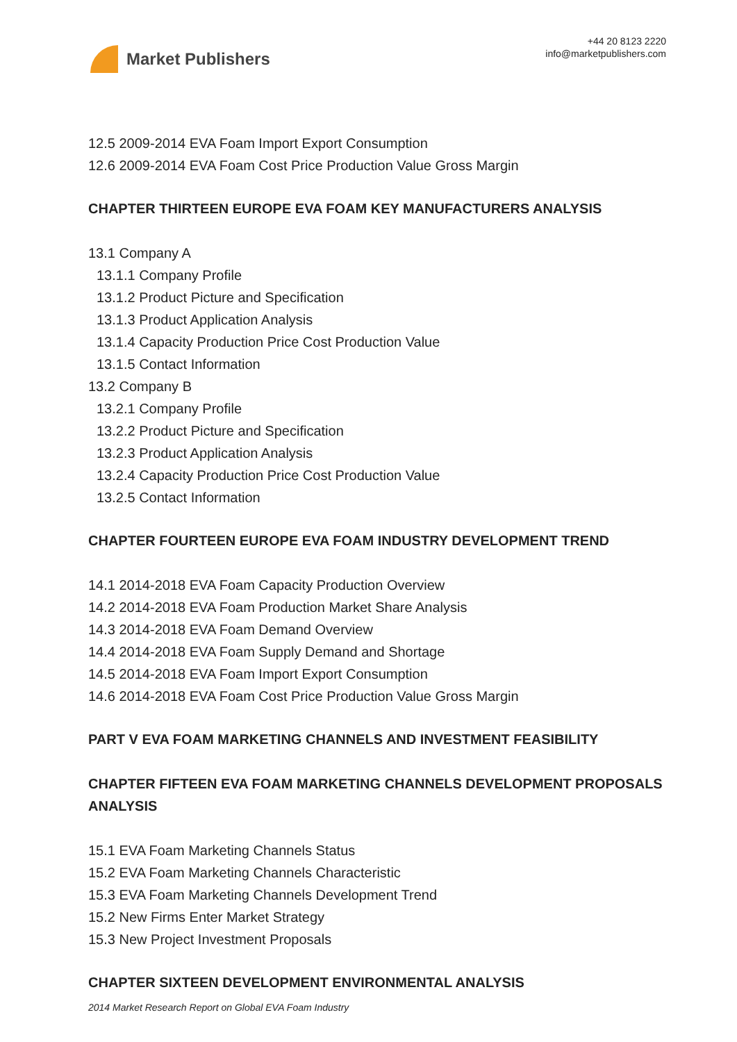Market Publishers
+44 20 8123 2220
info@marketpublishers.com
12.5 2009-2014 EVA Foam Import Export Consumption
12.6 2009-2014 EVA Foam Cost Price Production Value Gross Margin
CHAPTER THIRTEEN EUROPE EVA FOAM KEY MANUFACTURERS ANALYSIS
13.1 Company A
13.1.1 Company Profile
13.1.2 Product Picture and Specification
13.1.3 Product Application Analysis
13.1.4 Capacity Production Price Cost Production Value
13.1.5 Contact Information
13.2 Company B
13.2.1 Company Profile
13.2.2 Product Picture and Specification
13.2.3 Product Application Analysis
13.2.4 Capacity Production Price Cost Production Value
13.2.5 Contact Information
CHAPTER FOURTEEN EUROPE EVA FOAM INDUSTRY DEVELOPMENT TREND
14.1 2014-2018 EVA Foam Capacity Production Overview
14.2 2014-2018 EVA Foam Production Market Share Analysis
14.3 2014-2018 EVA Foam Demand Overview
14.4 2014-2018 EVA Foam Supply Demand and Shortage
14.5 2014-2018 EVA Foam Import Export Consumption
14.6 2014-2018 EVA Foam Cost Price Production Value Gross Margin
PART V EVA FOAM MARKETING CHANNELS AND INVESTMENT FEASIBILITY
CHAPTER FIFTEEN EVA FOAM MARKETING CHANNELS DEVELOPMENT PROPOSALS ANALYSIS
15.1 EVA Foam Marketing Channels Status
15.2 EVA Foam Marketing Channels Characteristic
15.3 EVA Foam Marketing Channels Development Trend
15.2 New Firms Enter Market Strategy
15.3 New Project Investment Proposals
CHAPTER SIXTEEN DEVELOPMENT ENVIRONMENTAL ANALYSIS
2014 Market Research Report on Global EVA Foam Industry